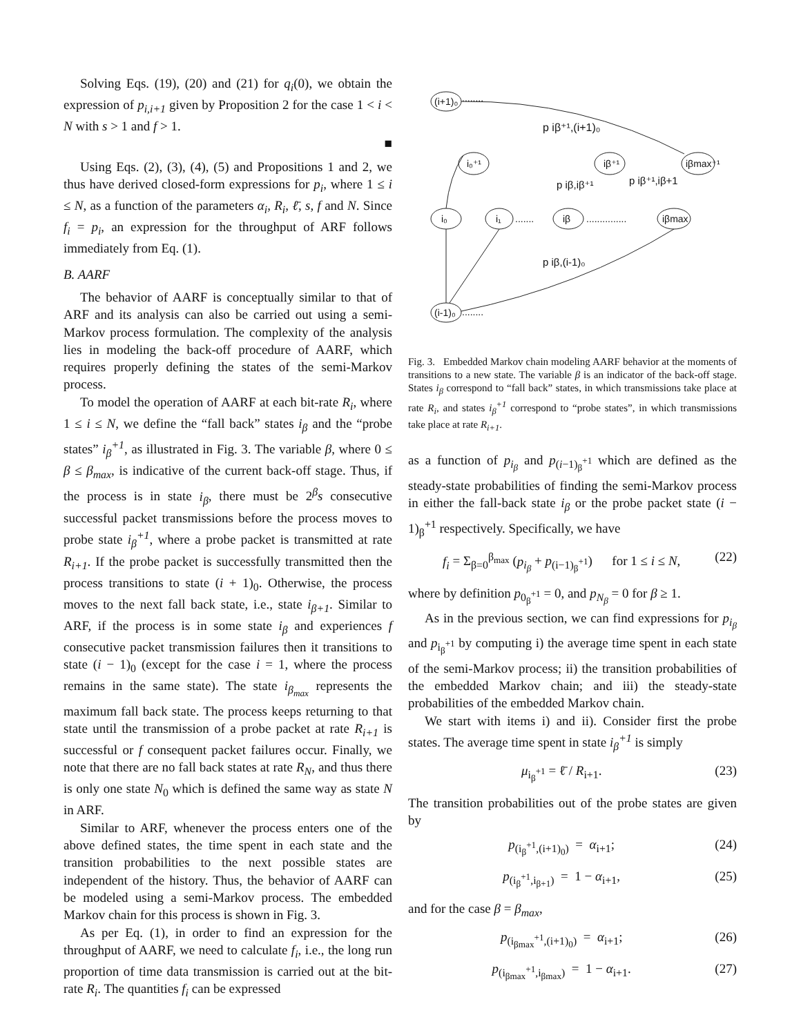Solving Eqs. (19), (20) and (21) for q<sub>i</sub>(0), we obtain the expression of p<sub>i,i+1</sub> given by Proposition 2 for the case 1 < i < N with s > 1 and f > 1.
■
Using Eqs. (2), (3), (4), (5) and Propositions 1 and 2, we thus have derived closed-form expressions for p<sub>i</sub>, where 1 ≤ i ≤ N, as a function of the parameters α<sub>i</sub>, R<sub>i</sub>, ℓ̄, s, f and N. Since f<sub>i</sub> = p<sub>i</sub>, an expression for the throughput of ARF follows immediately from Eq. (1).
B. AARF
The behavior of AARF is conceptually similar to that of ARF and its analysis can also be carried out using a semi-Markov process formulation. The complexity of the analysis lies in modeling the back-off procedure of AARF, which requires properly defining the states of the semi-Markov process.
To model the operation of AARF at each bit-rate R<sub>i</sub>, where 1 ≤ i ≤ N, we define the “fall back” states i<sub>β</sub> and the “probe states” i<sub>β</sub><sup>+1</sup>, as illustrated in Fig. 3. The variable β, where 0 ≤ β ≤ β<sub>max</sub>, is indicative of the current back-off stage. Thus, if the process is in state i<sub>β</sub>, there must be 2<sup>β</sup>s consecutive successful packet transmissions before the process moves to probe state i<sub>β</sub><sup>+1</sup>, where a probe packet is transmitted at rate R<sub>i+1</sub>. If the probe packet is successfully transmitted then the process transitions to state (i + 1)<sub>0</sub>. Otherwise, the process moves to the next fall back state, i.e., state i<sub>β+1</sub>. Similar to ARF, if the process is in some state i<sub>β</sub> and experiences f consecutive packet transmission failures then it transitions to state (i − 1)<sub>0</sub> (except for the case i = 1, where the process remains in the same state). The state i<sub>β<sub>max</sub></sub> represents the maximum fall back state. The process keeps returning to that state until the transmission of a probe packet at rate R<sub>i+1</sub> is successful or f consequent packet failures occur. Finally, we note that there are no fall back states at rate R<sub>N</sub>, and thus there is only one state N<sub>0</sub> which is defined the same way as state N in ARF.
Similar to ARF, whenever the process enters one of the above defined states, the time spent in each state and the transition probabilities to the next possible states are independent of the history. Thus, the behavior of AARF can be modeled using a semi-Markov process. The embedded Markov chain for this process is shown in Fig. 3.
As per Eq. (1), in order to find an expression for the throughput of AARF, we need to calculate f<sub>i</sub>, i.e., the long run proportion of time data transmission is carried out at the bit-rate R<sub>i</sub>. The quantities f<sub>i</sub> can be expressed
(i+1)₀
i₀⁺¹
iβ⁺¹
iβmax⁺¹
i₀
i₁
iβ
iβmax
(i-1)₀
p iβ⁺¹,(i+1)₀
p iβ,iβ⁺¹
p iβ⁺¹,iβ+1
p iβ,(i-1)₀
........
.......
...............
........
Fig. 3. Embedded Markov chain modeling AARF behavior at the moments of transitions to a new state. The variable β is an indicator of the back-off stage. States i<sub>β</sub> correspond to “fall back” states, in which transmissions take place at rate R<sub>i</sub>, and states i<sub>β</sub><sup>+1</sup> correspond to “probe states”, in which transmissions take place at rate R<sub>i+1</sub>.
as a function of p<sub>i<sub>β</sub></sub> and p<sub>(i−1)<sub>β</sub><sup>+1</sup></sub> which are defined as the steady-state probabilities of finding the semi-Markov process in either the fall-back state i<sub>β</sub> or the probe packet state (i − 1)<sub>β</sub><sup>+1</sup> respectively. Specifically, we have
f<sub>i</sub> = Σ<sub>β=0</sub><sup>β<sub>max</sub></sup> (p<sub>i<sub>β</sub></sub> + p<sub>(i−1)<sub>β</sub><sup>+1</sup></sub>) for 1 ≤ i ≤ N, (22)
where by definition p<sub>0<sub>β</sub><sup>+1</sup></sub> = 0, and p<sub>N<sub>β</sub></sub> = 0 for β ≥ 1.
As in the previous section, we can find expressions for p<sub>i<sub>β</sub></sub> and p<sub>i<sub>β</sub><sup>+1</sup></sub> by computing i) the average time spent in each state of the semi-Markov process; ii) the transition probabilities of the embedded Markov chain; and iii) the steady-state probabilities of the embedded Markov chain.
We start with items i) and ii). Consider first the probe states. The average time spent in state i<sub>β</sub><sup>+1</sup> is simply
μ<sub>i<sub>β</sub><sup>+1</sup></sub> = ℓ̄ / R<sub>i+1</sub>. (23)
The transition probabilities out of the probe states are given by
p<sub>(i<sub>β</sub><sup>+1</sup>,(i+1)<sub>0</sub>)</sub> = α<sub>i+1</sub>; (24)
p<sub>(i<sub>β</sub><sup>+1</sup>,i<sub>β+1</sub>)</sub> = 1 − α<sub>i+1</sub>, (25)
and for the case β = β<sub>max</sub>,
p<sub>(i<sub>βmax</sub><sup>+1</sup>,(i+1)<sub>0</sub>)</sub> = α<sub>i+1</sub>; (26)
p<sub>(i<sub>βmax</sub><sup>+1</sup>,i<sub>βmax</sub>)</sub> = 1 − α<sub>i+1</sub>. (27)